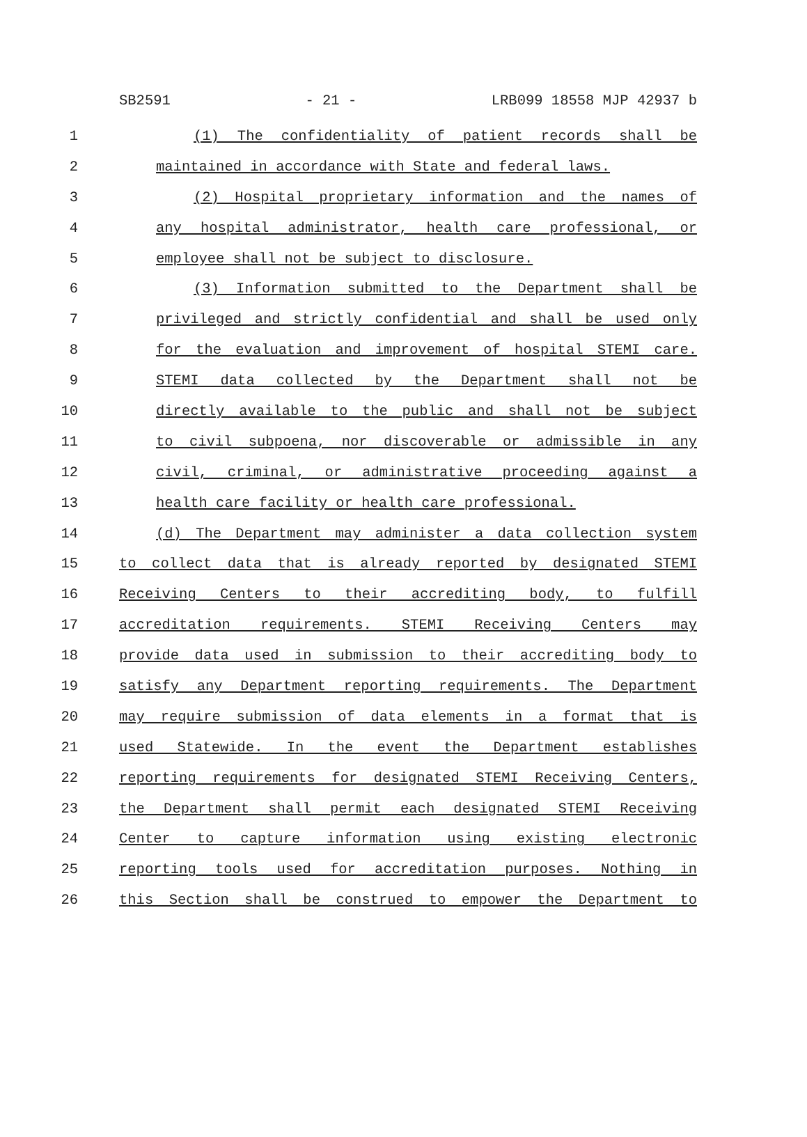SB2591 - 21 - LRB099 18558 MJP 42937 b
1 (1) The confidentiality of patient records shall be
2 maintained in accordance with State and federal laws.
3 (2) Hospital proprietary information and the names of
4 any hospital administrator, health care professional, or
5 employee shall not be subject to disclosure.
6 (3) Information submitted to the Department shall be
7 privileged and strictly confidential and shall be used only
8 for the evaluation and improvement of hospital STEMI care.
9 STEMI data collected by the Department shall not be
10 directly available to the public and shall not be subject
11 to civil subpoena, nor discoverable or admissible in any
12 civil, criminal, or administrative proceeding against a
13 health care facility or health care professional.
14 (d) The Department may administer a data collection system
15 to collect data that is already reported by designated STEMI
16 Receiving Centers to their accrediting body, to fulfill
17 accreditation requirements. STEMI Receiving Centers may
18 provide data used in submission to their accrediting body to
19 satisfy any Department reporting requirements. The Department
20 may require submission of data elements in a format that is
21 used Statewide. In the event the Department establishes
22 reporting requirements for designated STEMI Receiving Centers,
23 the Department shall permit each designated STEMI Receiving
24 Center to capture information using existing electronic
25 reporting tools used for accreditation purposes. Nothing in
26 this Section shall be construed to empower the Department to